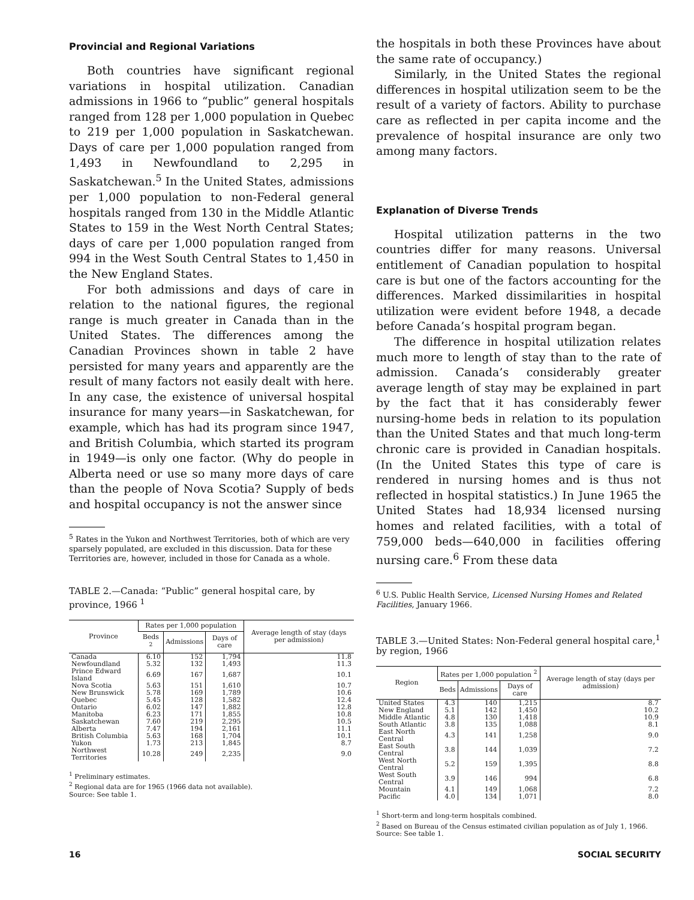Provincial and Regional Variations
Both countries have significant regional variations in hospital utilization. Canadian admissions in 1966 to “public” general hospitals ranged from 128 per 1,000 population in Quebec to 219 per 1,000 population in Saskatchewan. Days of care per 1,000 population ranged from 1,493 in Newfoundland to 2,295 in Saskatchewan.<sup>5</sup> In the United States, admissions per 1,000 population to non-Federal general hospitals ranged from 130 in the Middle Atlantic States to 159 in the West North Central States; days of care per 1,000 population ranged from 994 in the West South Central States to 1,450 in the New England States.
For both admissions and days of care in relation to the national figures, the regional range is much greater in Canada than in the United States. The differences among the Canadian Provinces shown in table 2 have persisted for many years and apparently are the result of many factors not easily dealt with here. In any case, the existence of universal hospital insurance for many years—in Saskatchewan, for example, which has had its program since 1947, and British Columbia, which started its program in 1949—is only one factor. (Why do people in Alberta need or use so many more days of care than the people of Nova Scotia? Supply of beds and hospital occupancy is not the answer since
<sup>5</sup> Rates in the Yukon and Northwest Territories, both of which are very sparsely populated, are excluded in this discussion. Data for these Territories are, however, included in those for Canada as a whole.
TABLE 2.—Canada: “Public” general hospital care, by province, 1966 <sup>1</sup>
| Province | Rates per 1,000 population | | | Average length of stay (days per admission) |
| --- | --- | --- | --- | --- |
| | Beds <sup>2</sup> | Admissions | Days of care | |
| Canada | 6.10 | 152 | 1,794 | 11.8 |
| Newfoundland | 5.32 | 132 | 1,493 | 11.3 |
| Prince Edward Island | 6.69 | 167 | 1,687 | 10.1 |
| Nova Scotia | 5.63 | 151 | 1,610 | 10.7 |
| New Brunswick | 5.78 | 169 | 1,789 | 10.6 |
| Quebec | 5.45 | 128 | 1,582 | 12.4 |
| Ontario | 6.02 | 147 | 1,882 | 12.8 |
| Manitoba | 6.23 | 171 | 1,855 | 10.8 |
| Saskatchewan | 7.60 | 219 | 2,295 | 10.5 |
| Alberta | 7.47 | 194 | 2,161 | 11.1 |
| British Columbia | 5.63 | 168 | 1,704 | 10.1 |
| Yukon | 1.73 | 213 | 1,845 | 8.7 |
| Northwest Territories | 10.28 | 249 | 2,235 | 9.0 |
<sup>1</sup> Preliminary estimates.
<sup>2</sup> Regional data are for 1965 (1966 data not available).
Source: See table 1.
the hospitals in both these Provinces have about the same rate of occupancy.)
Similarly, in the United States the regional differences in hospital utilization seem to be the result of a variety of factors. Ability to purchase care as reflected in per capita income and the prevalence of hospital insurance are only two among many factors.
Explanation of Diverse Trends
Hospital utilization patterns in the two countries differ for many reasons. Universal entitlement of Canadian population to hospital care is but one of the factors accounting for the differences. Marked dissimilarities in hospital utilization were evident before 1948, a decade before Canada’s hospital program began.
The difference in hospital utilization relates much more to length of stay than to the rate of admission. Canada’s considerably greater average length of stay may be explained in part by the fact that it has considerably fewer nursing-home beds in relation to its population than the United States and that much long-term chronic care is provided in Canadian hospitals. (In the United States this type of care is rendered in nursing homes and is thus not reflected in hospital statistics.) In June 1965 the United States had 18,934 licensed nursing homes and related facilities, with a total of 759,000 beds—640,000 in facilities offering nursing care.<sup>6</sup> From these data
<sup>6</sup> U.S. Public Health Service, Licensed Nursing Homes and Related Facilities, January 1966.
TABLE 3.—United States: Non-Federal general hospital care,<sup>1</sup> by region, 1966
| Region | Rates per 1,000 population <sup>2</sup> | | | Average length of stay (days per admission) |
| --- | --- | --- | --- | --- |
| | Beds | Admissions | Days of care | |
| United States | 4.3 | 140 | 1,215 | 8.7 |
| New England | 5.1 | 142 | 1,450 | 10.2 |
| Middle Atlantic | 4.8 | 130 | 1,418 | 10.9 |
| South Atlantic | 3.8 | 135 | 1,088 | 8.1 |
| East North Central | 4.3 | 141 | 1,258 | 9.0 |
| East South Central | 3.8 | 144 | 1,039 | 7.2 |
| West North Central | 5.2 | 159 | 1,395 | 8.8 |
| West South Central | 3.9 | 146 | 994 | 6.8 |
| Mountain | 4.1 | 149 | 1,068 | 7.2 |
| Pacific | 4.0 | 134 | 1,071 | 8.0 |
<sup>1</sup> Short-term and long-term hospitals combined.
<sup>2</sup> Based on Bureau of the Census estimated civilian population as of July 1, 1966.
Source: See table 1.
16 SOCIAL SECURITY